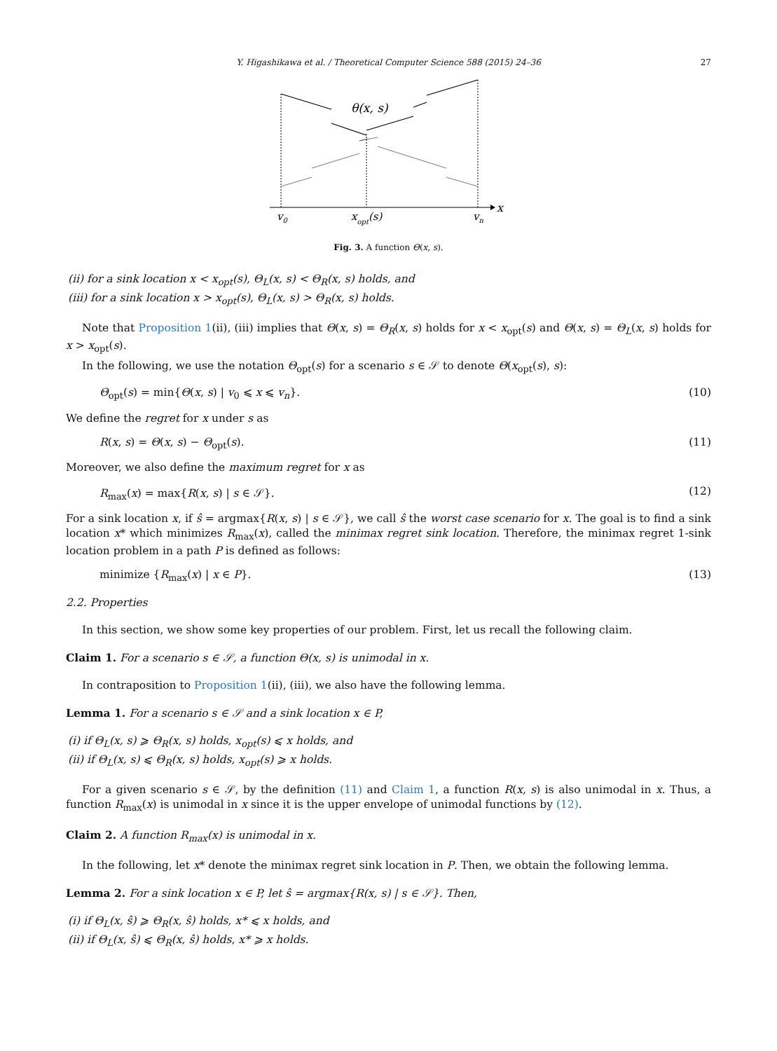Y. Higashikawa et al. / Theoretical Computer Science 588 (2015) 24–36 27
x
θ(x, s)
v0
xopt(s)
vn
Fig. 3. A function Θ(x, s).
(ii) for a sink location x < x<sub>opt</sub>(s), Θ<sub>L</sub>(x, s) < Θ<sub>R</sub>(x, s) holds, and
(iii) for a sink location x > x<sub>opt</sub>(s), Θ<sub>L</sub>(x, s) > Θ<sub>R</sub>(x, s) holds.
Note that Proposition 1(ii), (iii) implies that Θ(x, s) = Θ<sub>R</sub>(x, s) holds for x < x<sub>opt</sub>(s) and Θ(x, s) = Θ<sub>L</sub>(x, s) holds for x > x<sub>opt</sub>(s).
In the following, we use the notation Θ<sub>opt</sub>(s) for a scenario s ∈ 𝒮 to denote Θ(x<sub>opt</sub>(s), s):
Θ<sub>opt</sub>(s) = min{Θ(x, s) | v<sub>0</sub> ⩽ x ⩽ v<sub>n</sub>}. (10)
We define the regret for x under s as
R(x, s) = Θ(x, s) − Θ<sub>opt</sub>(s). (11)
Moreover, we also define the maximum regret for x as
R<sub>max</sub>(x) = max{R(x, s) | s ∈ 𝒮}. (12)
For a sink location x, if ŝ = argmax{R(x, s) | s ∈ 𝒮}, we call ŝ the worst case scenario for x. The goal is to find a sink location x* which minimizes R<sub>max</sub>(x), called the minimax regret sink location. Therefore, the minimax regret 1-sink location problem in a path P is defined as follows:
minimize {R<sub>max</sub>(x) | x ∈ P}. (13)
2.2. Properties
In this section, we show some key properties of our problem. First, let us recall the following claim.
Claim 1. For a scenario s ∈ 𝒮, a function Θ(x, s) is unimodal in x.
In contraposition to Proposition 1(ii), (iii), we also have the following lemma.
Lemma 1. For a scenario s ∈ 𝒮 and a sink location x ∈ P,
(i) if Θ<sub>L</sub>(x, s) ⩾ Θ<sub>R</sub>(x, s) holds, x<sub>opt</sub>(s) ⩽ x holds, and
(ii) if Θ<sub>L</sub>(x, s) ⩽ Θ<sub>R</sub>(x, s) holds, x<sub>opt</sub>(s) ⩾ x holds.
For a given scenario s ∈ 𝒮, by the definition (11) and Claim 1, a function R(x, s) is also unimodal in x. Thus, a function R<sub>max</sub>(x) is unimodal in x since it is the upper envelope of unimodal functions by (12).
Claim 2. A function R<sub>max</sub>(x) is unimodal in x.
In the following, let x* denote the minimax regret sink location in P. Then, we obtain the following lemma.
Lemma 2. For a sink location x ∈ P, let ŝ = argmax{R(x, s) | s ∈ 𝒮}. Then,
(i) if Θ<sub>L</sub>(x, ŝ) ⩾ Θ<sub>R</sub>(x, ŝ) holds, x* ⩽ x holds, and
(ii) if Θ<sub>L</sub>(x, ŝ) ⩽ Θ<sub>R</sub>(x, ŝ) holds, x* ⩾ x holds.